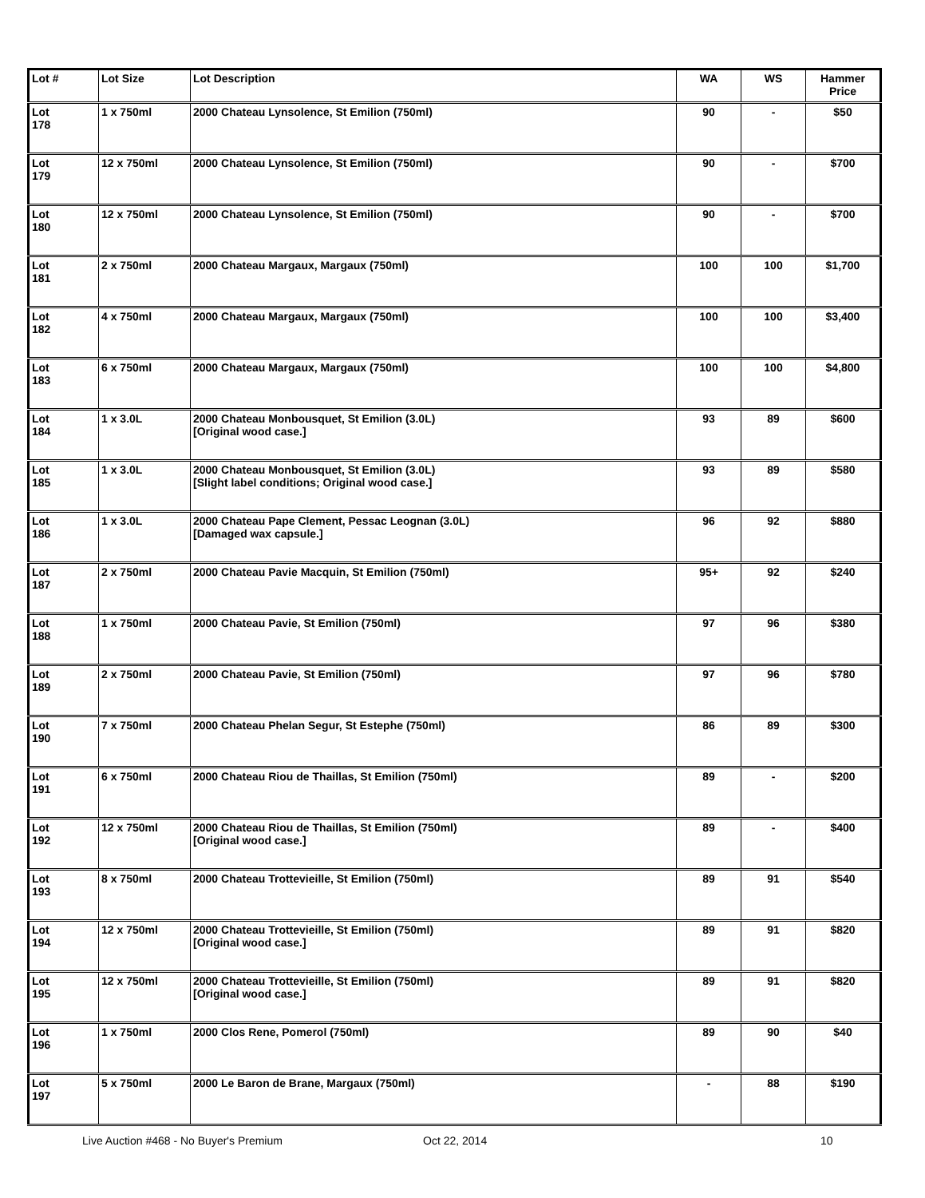| Lot # | Lot Size | Lot Description | WA | WS | Hammer Price |
| --- | --- | --- | --- | --- | --- |
| Lot 178 | 1 x 750ml | 2000 Chateau Lynsolence, St Emilion (750ml) | 90 | - | $50 |
| Lot 179 | 12 x 750ml | 2000 Chateau Lynsolence, St Emilion (750ml) | 90 | - | $700 |
| Lot 180 | 12 x 750ml | 2000 Chateau Lynsolence, St Emilion (750ml) | 90 | - | $700 |
| Lot 181 | 2 x 750ml | 2000 Chateau Margaux, Margaux (750ml) | 100 | 100 | $1,700 |
| Lot 182 | 4 x 750ml | 2000 Chateau Margaux, Margaux (750ml) | 100 | 100 | $3,400 |
| Lot 183 | 6 x 750ml | 2000 Chateau Margaux, Margaux (750ml) | 100 | 100 | $4,800 |
| Lot 184 | 1 x 3.0L | 2000 Chateau Monbousquet, St Emilion (3.0L) [Original wood case.] | 93 | 89 | $600 |
| Lot 185 | 1 x 3.0L | 2000 Chateau Monbousquet, St Emilion (3.0L) [Slight label conditions; Original wood case.] | 93 | 89 | $580 |
| Lot 186 | 1 x 3.0L | 2000 Chateau Pape Clement, Pessac Leognan (3.0L) [Damaged wax capsule.] | 96 | 92 | $880 |
| Lot 187 | 2 x 750ml | 2000 Chateau Pavie Macquin, St Emilion (750ml) | 95+ | 92 | $240 |
| Lot 188 | 1 x 750ml | 2000 Chateau Pavie, St Emilion (750ml) | 97 | 96 | $380 |
| Lot 189 | 2 x 750ml | 2000 Chateau Pavie, St Emilion (750ml) | 97 | 96 | $780 |
| Lot 190 | 7 x 750ml | 2000 Chateau Phelan Segur, St Estephe (750ml) | 86 | 89 | $300 |
| Lot 191 | 6 x 750ml | 2000 Chateau Riou de Thaillas, St Emilion (750ml) | 89 | - | $200 |
| Lot 192 | 12 x 750ml | 2000 Chateau Riou de Thaillas, St Emilion (750ml) [Original wood case.] | 89 | - | $400 |
| Lot 193 | 8 x 750ml | 2000 Chateau Trottevieille, St Emilion (750ml) | 89 | 91 | $540 |
| Lot 194 | 12 x 750ml | 2000 Chateau Trottevieille, St Emilion (750ml) [Original wood case.] | 89 | 91 | $820 |
| Lot 195 | 12 x 750ml | 2000 Chateau Trottevieille, St Emilion (750ml) [Original wood case.] | 89 | 91 | $820 |
| Lot 196 | 1 x 750ml | 2000 Clos Rene, Pomerol (750ml) | 89 | 90 | $40 |
| Lot 197 | 5 x 750ml | 2000 Le Baron de Brane, Margaux (750ml) | - | 88 | $190 |
Live Auction #468 - No Buyer's Premium Oct 22, 2014 10